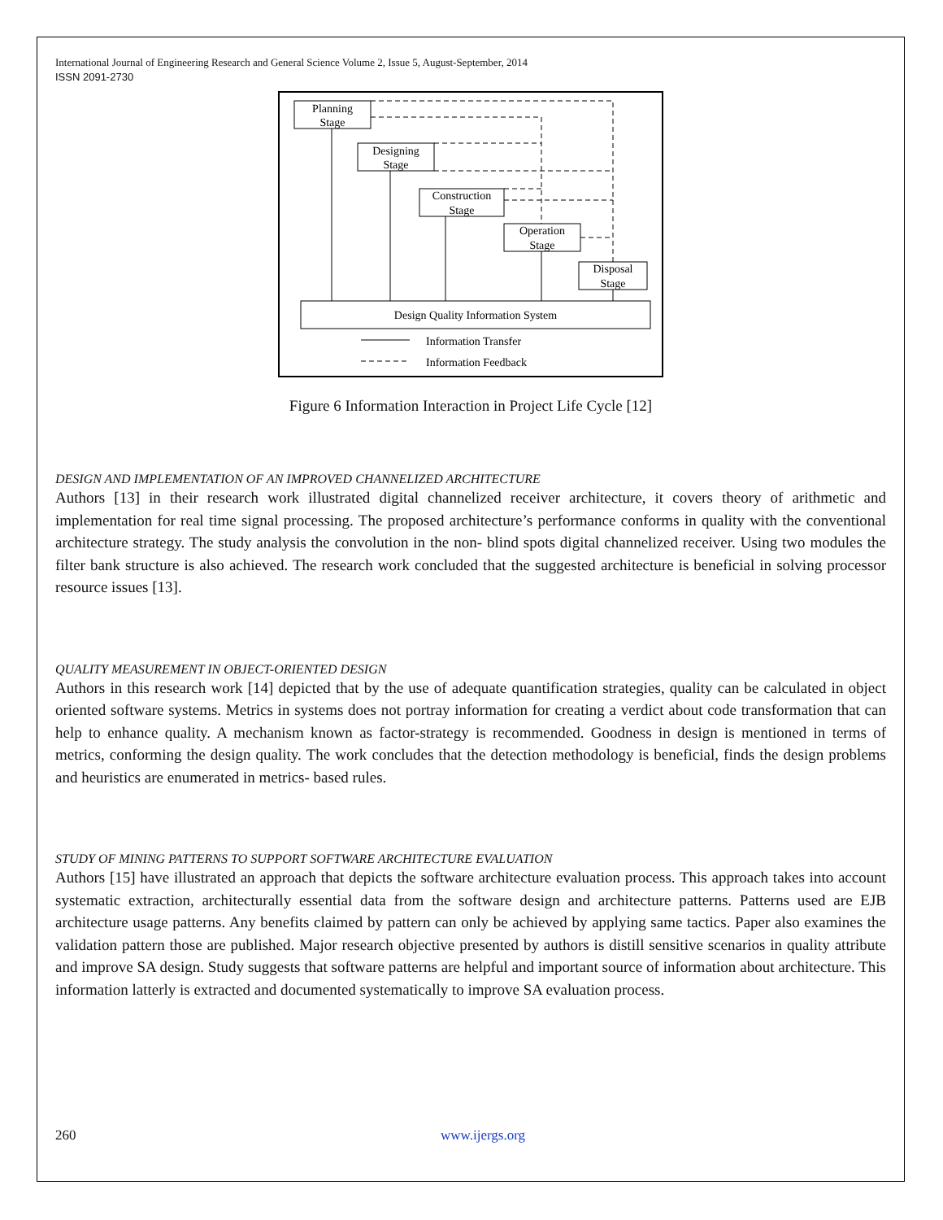International Journal of Engineering Research and General Science Volume 2, Issue 5, August-September, 2014
ISSN 2091-2730
Planning
Stage
Designing
Stage
Construction
Stage
Operation
Stage
Disposal
Stage
Design Quality Information System
Information Transfer
Information Feedback
Figure 6 Information Interaction in Project Life Cycle [12]
DESIGN AND IMPLEMENTATION OF AN IMPROVED CHANNELIZED ARCHITECTURE
Authors [13] in their research work illustrated digital channelized receiver architecture, it covers theory of arithmetic and implementation for real time signal processing. The proposed architecture’s performance conforms in quality with the conventional architecture strategy. The study analysis the convolution in the non- blind spots digital channelized receiver. Using two modules the filter bank structure is also achieved. The research work concluded that the suggested architecture is beneficial in solving processor resource issues [13].
QUALITY MEASUREMENT IN OBJECT-ORIENTED DESIGN
Authors in this research work [14] depicted that by the use of adequate quantification strategies, quality can be calculated in object oriented software systems. Metrics in systems does not portray information for creating a verdict about code transformation that can help to enhance quality. A mechanism known as factor-strategy is recommended. Goodness in design is mentioned in terms of metrics, conforming the design quality. The work concludes that the detection methodology is beneficial, finds the design problems and heuristics are enumerated in metrics- based rules.
STUDY OF MINING PATTERNS TO SUPPORT SOFTWARE ARCHITECTURE EVALUATION
Authors [15] have illustrated an approach that depicts the software architecture evaluation process. This approach takes into account systematic extraction, architecturally essential data from the software design and architecture patterns. Patterns used are EJB architecture usage patterns. Any benefits claimed by pattern can only be achieved by applying same tactics. Paper also examines the validation pattern those are published. Major research objective presented by authors is distill sensitive scenarios in quality attribute and improve SA design. Study suggests that software patterns are helpful and important source of information about architecture. This information latterly is extracted and documented systematically to improve SA evaluation process.
260 www.ijergs.org